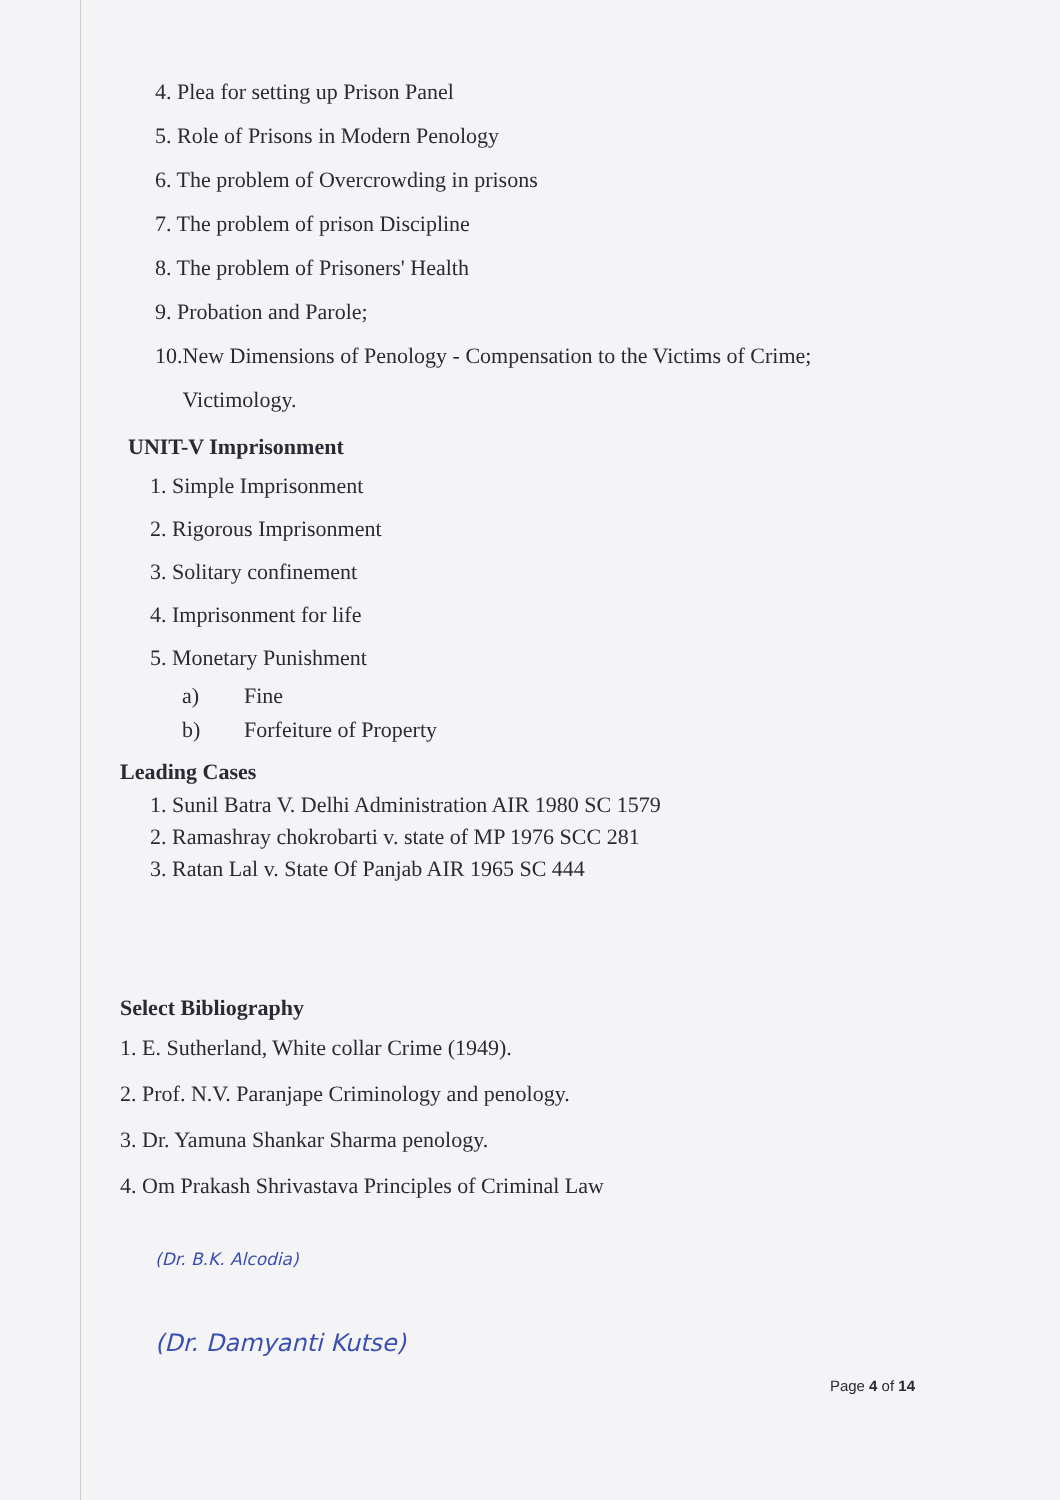4. Plea for setting up Prison Panel
5. Role of Prisons in Modern Penology
6. The problem of Overcrowding in prisons
7. The problem of prison Discipline
8. The problem of Prisoners' Health
9. Probation and Parole;
10.New Dimensions of Penology - Compensation to the Victims of Crime;
Victimology.
UNIT-V Imprisonment
1. Simple Imprisonment
2. Rigorous Imprisonment
3. Solitary confinement
4. Imprisonment for life
5. Monetary Punishment
a) Fine
b) Forfeiture of Property
Leading Cases
1. Sunil Batra V. Delhi Administration AIR 1980 SC 1579
2. Ramashray chokrobarti v. state of MP 1976 SCC 281
3. Ratan Lal v. State Of Panjab AIR 1965 SC 444
Select Bibliography
1. E. Sutherland, White collar Crime (1949).
2. Prof. N.V. Paranjape Criminology and penology.
3. Dr. Yamuna Shankar Sharma penology.
4. Om Prakash Shrivastava Principles of Criminal Law
(Dr. B.K. Alcodia)
(Dr. Damyanti Kutse)
Page 4 of 14